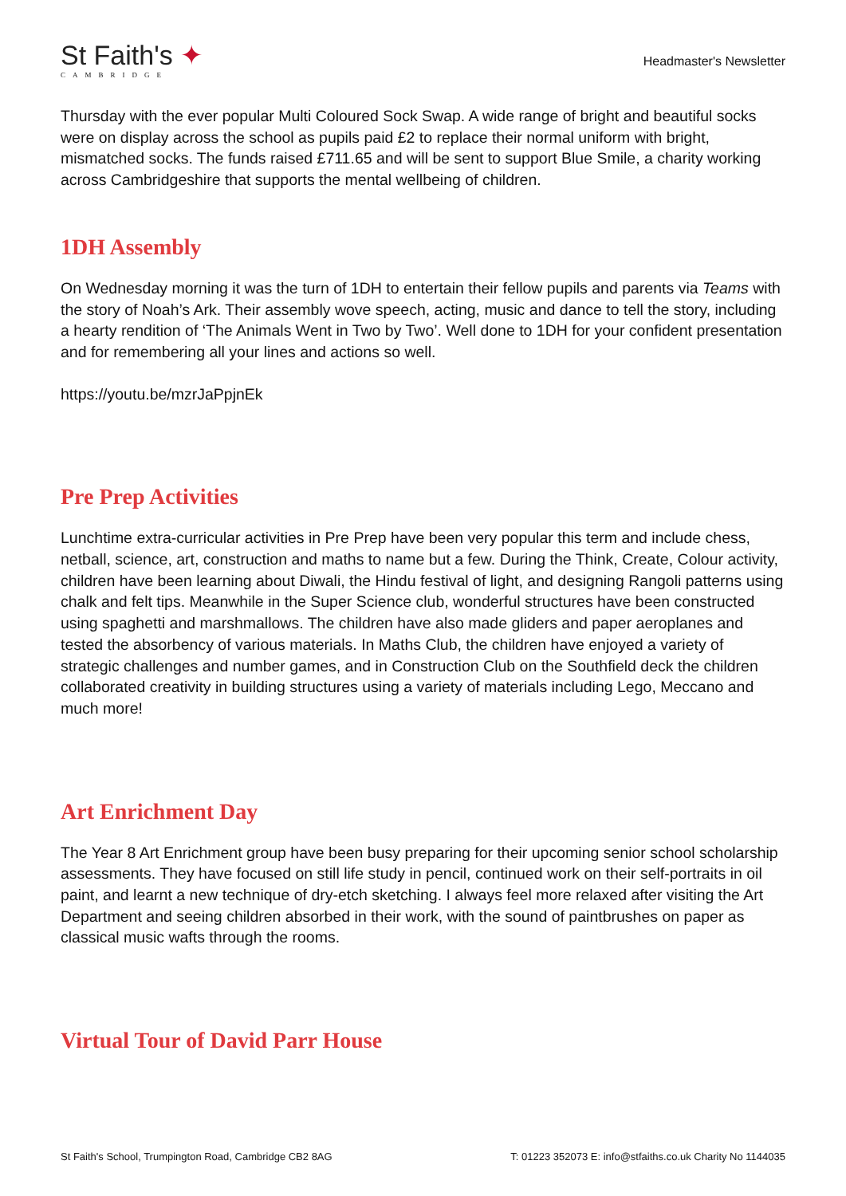St Faith's ✦
CAMBRIDGE
Headmaster's Newsletter
Thursday with the ever popular Multi Coloured Sock Swap. A wide range of bright and beautiful socks were on display across the school as pupils paid £2 to replace their normal uniform with bright, mismatched socks. The funds raised £711.65 and will be sent to support Blue Smile, a charity working across Cambridgeshire that supports the mental wellbeing of children.
1DH Assembly
On Wednesday morning it was the turn of 1DH to entertain their fellow pupils and parents via Teams with the story of Noah’s Ark. Their assembly wove speech, acting, music and dance to tell the story, including a hearty rendition of ‘The Animals Went in Two by Two’. Well done to 1DH for your confident presentation and for remembering all your lines and actions so well.
https://youtu.be/mzrJaPpjnEk
Pre Prep Activities
Lunchtime extra-curricular activities in Pre Prep have been very popular this term and include chess, netball, science, art, construction and maths to name but a few. During the Think, Create, Colour activity, children have been learning about Diwali, the Hindu festival of light, and designing Rangoli patterns using chalk and felt tips. Meanwhile in the Super Science club, wonderful structures have been constructed using spaghetti and marshmallows. The children have also made gliders and paper aeroplanes and tested the absorbency of various materials. In Maths Club, the children have enjoyed a variety of strategic challenges and number games, and in Construction Club on the Southfield deck the children collaborated creativity in building structures using a variety of materials including Lego, Meccano and much more!
Art Enrichment Day
The Year 8 Art Enrichment group have been busy preparing for their upcoming senior school scholarship assessments. They have focused on still life study in pencil, continued work on their self-portraits in oil paint, and learnt a new technique of dry-etch sketching. I always feel more relaxed after visiting the Art Department and seeing children absorbed in their work, with the sound of paintbrushes on paper as classical music wafts through the rooms.
Virtual Tour of David Parr House
St Faith's School, Trumpington Road, Cambridge CB2 8AG T: 01223 352073 E: info@stfaiths.co.uk Charity No 1144035